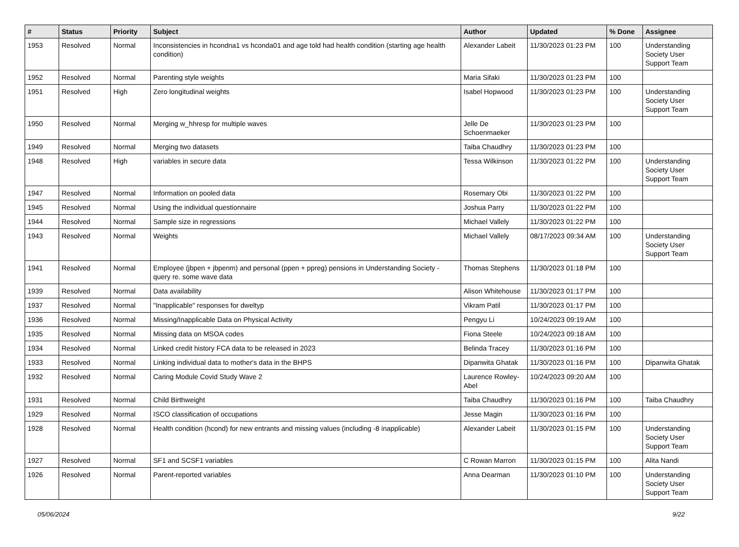| # | Status | Priority | Subject | Author | Updated | % Done | Assignee |
| --- | --- | --- | --- | --- | --- | --- | --- |
| 1953 | Resolved | Normal | Inconsistencies in hcondna1 vs hconda01 and age told had health condition (starting age health condition) | Alexander Labeit | 11/30/2023 01:23 PM | 100 | Understanding Society User Support Team |
| 1952 | Resolved | Normal | Parenting style weights | Maria Sifaki | 11/30/2023 01:23 PM | 100 | |
| 1951 | Resolved | High | Zero longitudinal weights | Isabel Hopwood | 11/30/2023 01:23 PM | 100 | Understanding Society User Support Team |
| 1950 | Resolved | Normal | Merging w_hhresp for multiple waves | Jelle De Schoenmaeker | 11/30/2023 01:23 PM | 100 | |
| 1949 | Resolved | Normal | Merging two datasets | Taiba Chaudhry | 11/30/2023 01:23 PM | 100 | |
| 1948 | Resolved | High | variables in secure data | Tessa Wilkinson | 11/30/2023 01:22 PM | 100 | Understanding Society User Support Team |
| 1947 | Resolved | Normal | Information on pooled data | Rosemary Obi | 11/30/2023 01:22 PM | 100 | |
| 1945 | Resolved | Normal | Using the individual questionnaire | Joshua Parry | 11/30/2023 01:22 PM | 100 | |
| 1944 | Resolved | Normal | Sample size in regressions | Michael Vallely | 11/30/2023 01:22 PM | 100 | |
| 1943 | Resolved | Normal | Weights | Michael Vallely | 08/17/2023 09:34 AM | 100 | Understanding Society User Support Team |
| 1941 | Resolved | Normal | Employee (jbpen + jbpenm) and personal (ppen + ppreg) pensions in Understanding Society - query re. some wave data | Thomas Stephens | 11/30/2023 01:18 PM | 100 | |
| 1939 | Resolved | Normal | Data availability | Alison Whitehouse | 11/30/2023 01:17 PM | 100 | |
| 1937 | Resolved | Normal | "Inapplicable" responses for dweltyp | Vikram Patil | 11/30/2023 01:17 PM | 100 | |
| 1936 | Resolved | Normal | Missing/Inapplicable Data on Physical Activity | Pengyu Li | 10/24/2023 09:19 AM | 100 | |
| 1935 | Resolved | Normal | Missing data on MSOA codes | Fiona Steele | 10/24/2023 09:18 AM | 100 | |
| 1934 | Resolved | Normal | Linked credit history FCA data to be released in 2023 | Belinda Tracey | 11/30/2023 01:16 PM | 100 | |
| 1933 | Resolved | Normal | Linking individual data to mother's data in the BHPS | Dipanwita Ghatak | 11/30/2023 01:16 PM | 100 | Dipanwita Ghatak |
| 1932 | Resolved | Normal | Caring Module Covid Study Wave 2 | Laurence Rowley-Abel | 10/24/2023 09:20 AM | 100 | |
| 1931 | Resolved | Normal | Child Birthweight | Taiba Chaudhry | 11/30/2023 01:16 PM | 100 | Taiba Chaudhry |
| 1929 | Resolved | Normal | ISCO classification of occupations | Jesse Magin | 11/30/2023 01:16 PM | 100 | |
| 1928 | Resolved | Normal | Health condition (hcond) for new entrants and missing values (including -8 inapplicable) | Alexander Labeit | 11/30/2023 01:15 PM | 100 | Understanding Society User Support Team |
| 1927 | Resolved | Normal | SF1 and SCSF1 variables | C Rowan Marron | 11/30/2023 01:15 PM | 100 | Alita Nandi |
| 1926 | Resolved | Normal | Parent-reported variables | Anna Dearman | 11/30/2023 01:10 PM | 100 | Understanding Society User Support Team |
05/06/2024 9/22